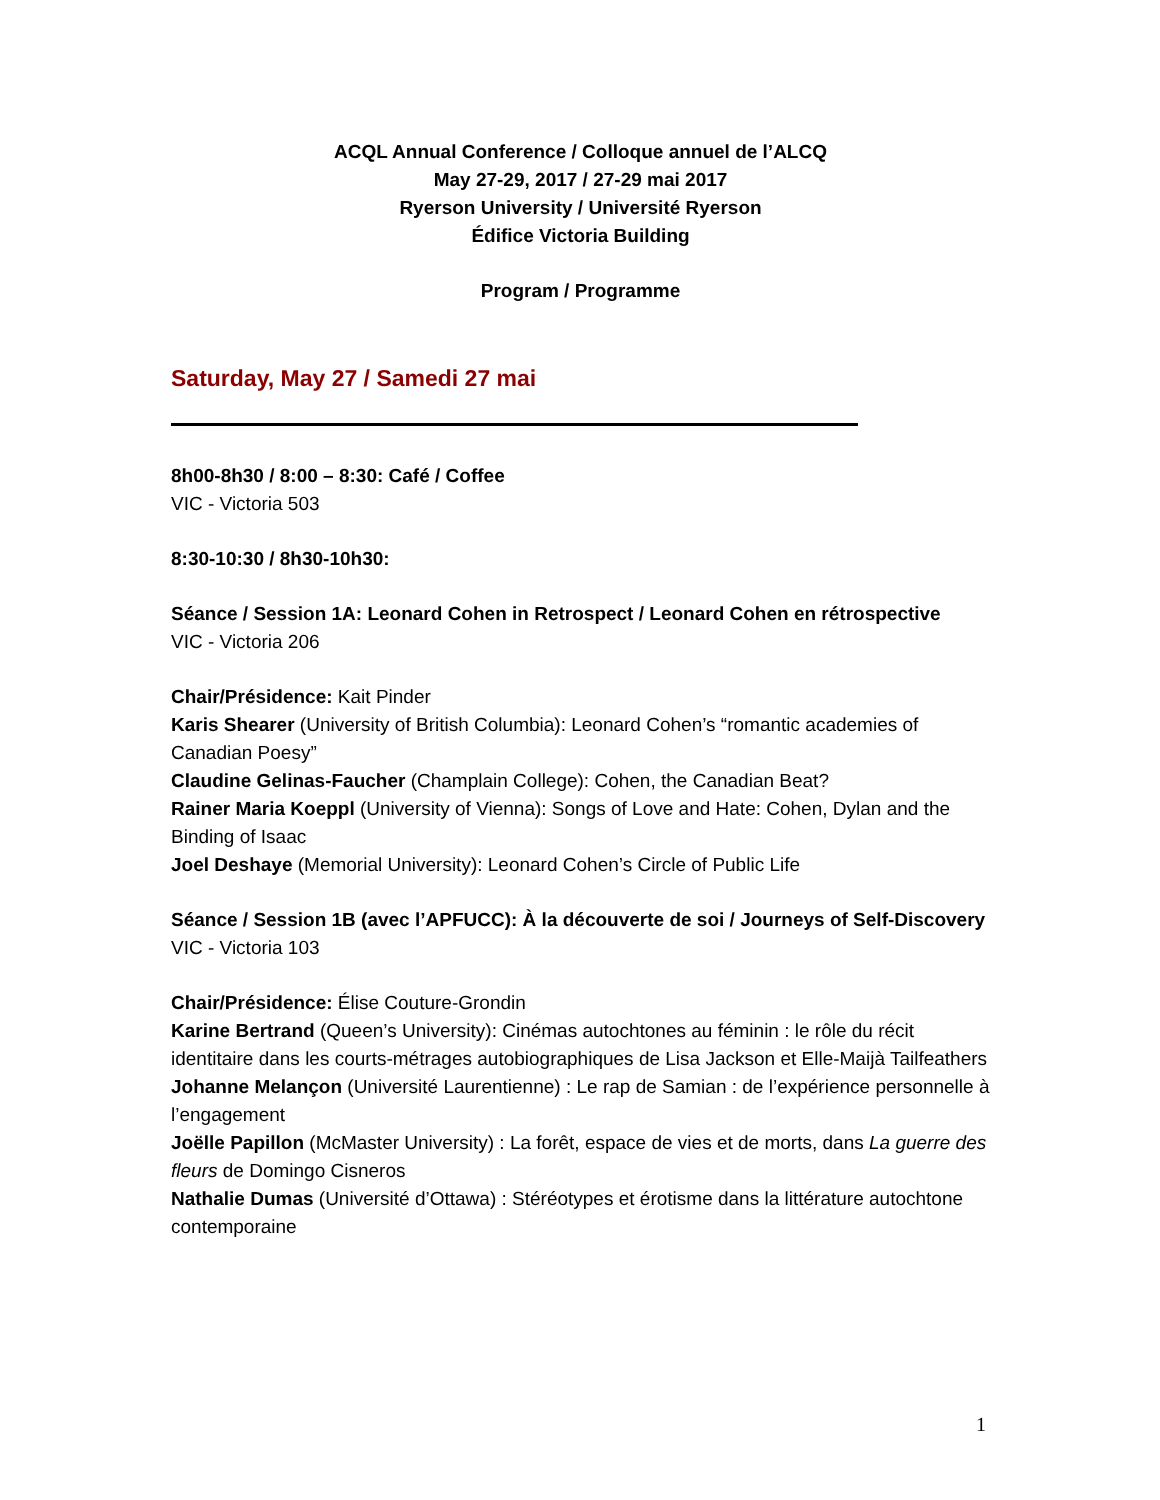ACQL Annual Conference / Colloque annuel de l’ALCQ
May 27-29, 2017 / 27-29 mai 2017
Ryerson University / Université Ryerson
Édifice Victoria Building
Program / Programme
Saturday, May 27 / Samedi 27 mai
8h00-8h30 / 8:00 – 8:30: Café / Coffee
VIC - Victoria 503
8:30-10:30 / 8h30-10h30:
Séance / Session 1A: Leonard Cohen in Retrospect / Leonard Cohen en rétrospective
VIC - Victoria 206
Chair/Présidence: Kait Pinder
Karis Shearer (University of British Columbia): Leonard Cohen’s “romantic academies of Canadian Poesy”
Claudine Gelinas-Faucher (Champlain College): Cohen, the Canadian Beat?
Rainer Maria Koeppl (University of Vienna): Songs of Love and Hate: Cohen, Dylan and the Binding of Isaac
Joel Deshaye (Memorial University): Leonard Cohen’s Circle of Public Life
Séance / Session 1B (avec l’APFUCC): À la découverte de soi / Journeys of Self-Discovery
VIC - Victoria 103
Chair/Présidence: Élise Couture-Grondin
Karine Bertrand (Queen’s University): Cinémas autochtones au féminin : le rôle du récit identitaire dans les courts-métrages autobiographiques de Lisa Jackson et Elle-Maijà Tailfeathers
Johanne Melançon (Université Laurentienne) : Le rap de Samian : de l’expérience personnelle à l’engagement
Joëlle Papillon (McMaster University) : La forêt, espace de vies et de morts, dans La guerre des fleurs de Domingo Cisneros
Nathalie Dumas (Université d’Ottawa) : Stéréotypes et érotisme dans la littérature autochtone contemporaine
1